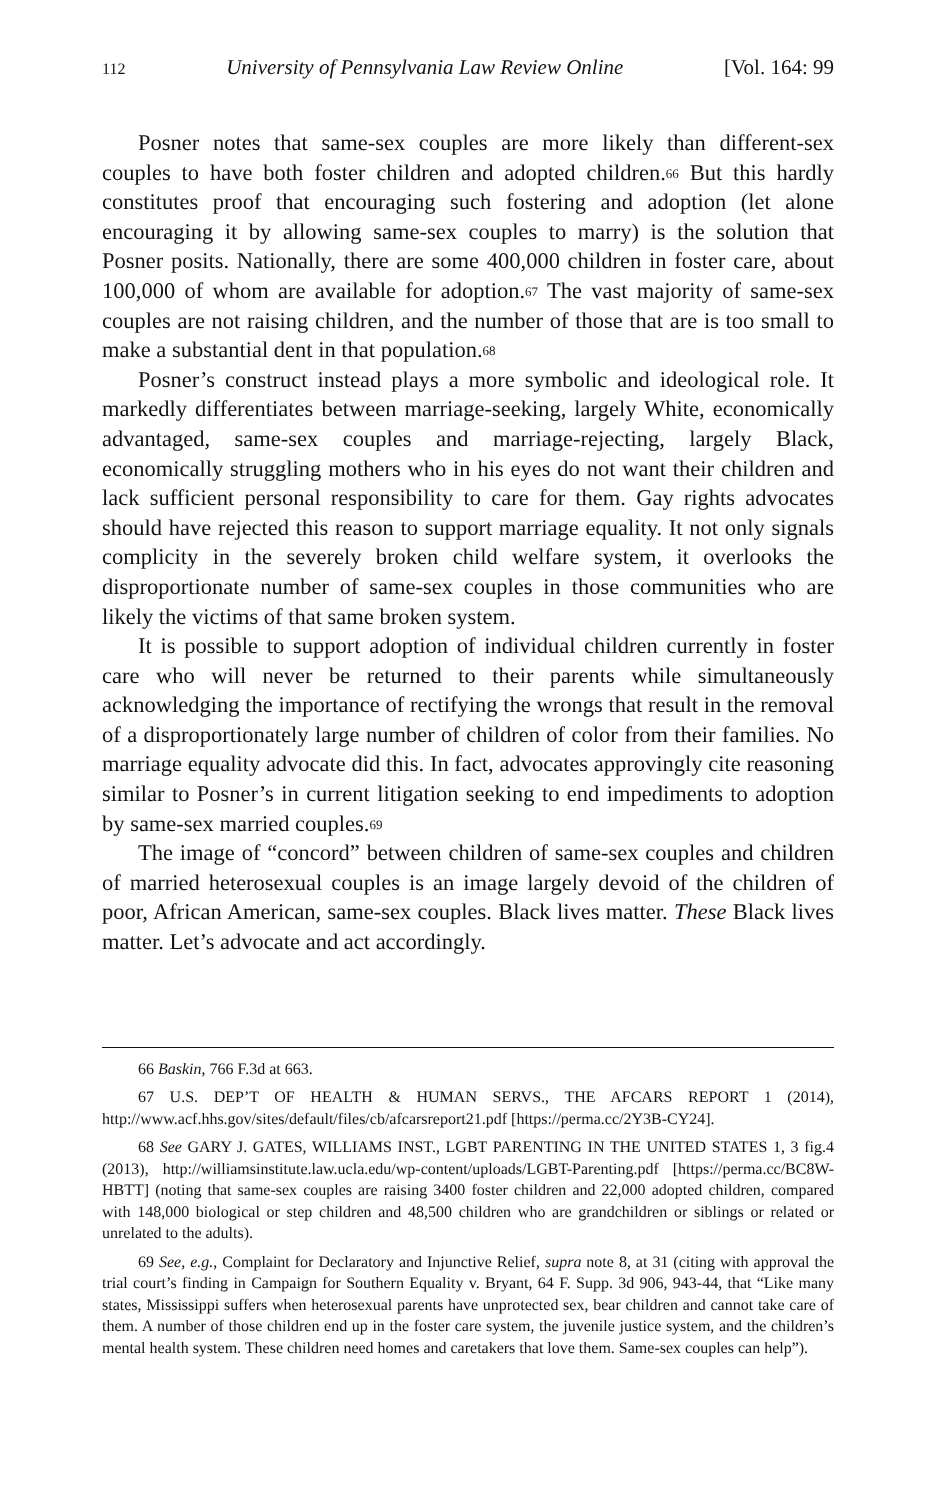112 University of Pennsylvania Law Review Online [Vol. 164: 99
Posner notes that same-sex couples are more likely than different-sex couples to have both foster children and adopted children.<sup>66</sup> But this hardly constitutes proof that encouraging such fostering and adoption (let alone encouraging it by allowing same-sex couples to marry) is the solution that Posner posits. Nationally, there are some 400,000 children in foster care, about 100,000 of whom are available for adoption.<sup>67</sup> The vast majority of same-sex couples are not raising children, and the number of those that are is too small to make a substantial dent in that population.<sup>68</sup>
Posner’s construct instead plays a more symbolic and ideological role. It markedly differentiates between marriage-seeking, largely White, economically advantaged, same-sex couples and marriage-rejecting, largely Black, economically struggling mothers who in his eyes do not want their children and lack sufficient personal responsibility to care for them. Gay rights advocates should have rejected this reason to support marriage equality. It not only signals complicity in the severely broken child welfare system, it overlooks the disproportionate number of same-sex couples in those communities who are likely the victims of that same broken system.
It is possible to support adoption of individual children currently in foster care who will never be returned to their parents while simultaneously acknowledging the importance of rectifying the wrongs that result in the removal of a disproportionately large number of children of color from their families. No marriage equality advocate did this. In fact, advocates approvingly cite reasoning similar to Posner’s in current litigation seeking to end impediments to adoption by same-sex married couples.<sup>69</sup>
The image of “concord” between children of same-sex couples and children of married heterosexual couples is an image largely devoid of the children of poor, African American, same-sex couples. Black lives matter. These Black lives matter. Let’s advocate and act accordingly.
66 Baskin, 766 F.3d at 663.
67 U.S. DEP’T OF HEALTH & HUMAN SERVS., THE AFCARS REPORT 1 (2014), http://www.acf.hhs.gov/sites/default/files/cb/afcarsreport21.pdf [https://perma.cc/2Y3B-CY24].
68 See GARY J. GATES, WILLIAMS INST., LGBT PARENTING IN THE UNITED STATES 1, 3 fig.4 (2013), http://williamsinstitute.law.ucla.edu/wp-content/uploads/LGBT-Parenting.pdf [https://perma.cc/BC8W-HBTT] (noting that same-sex couples are raising 3400 foster children and 22,000 adopted children, compared with 148,000 biological or step children and 48,500 children who are grandchildren or siblings or related or unrelated to the adults).
69 See, e.g., Complaint for Declaratory and Injunctive Relief, supra note 8, at 31 (citing with approval the trial court’s finding in Campaign for Southern Equality v. Bryant, 64 F. Supp. 3d 906, 943-44, that “Like many states, Mississippi suffers when heterosexual parents have unprotected sex, bear children and cannot take care of them. A number of those children end up in the foster care system, the juvenile justice system, and the children’s mental health system. These children need homes and caretakers that love them. Same-sex couples can help”).